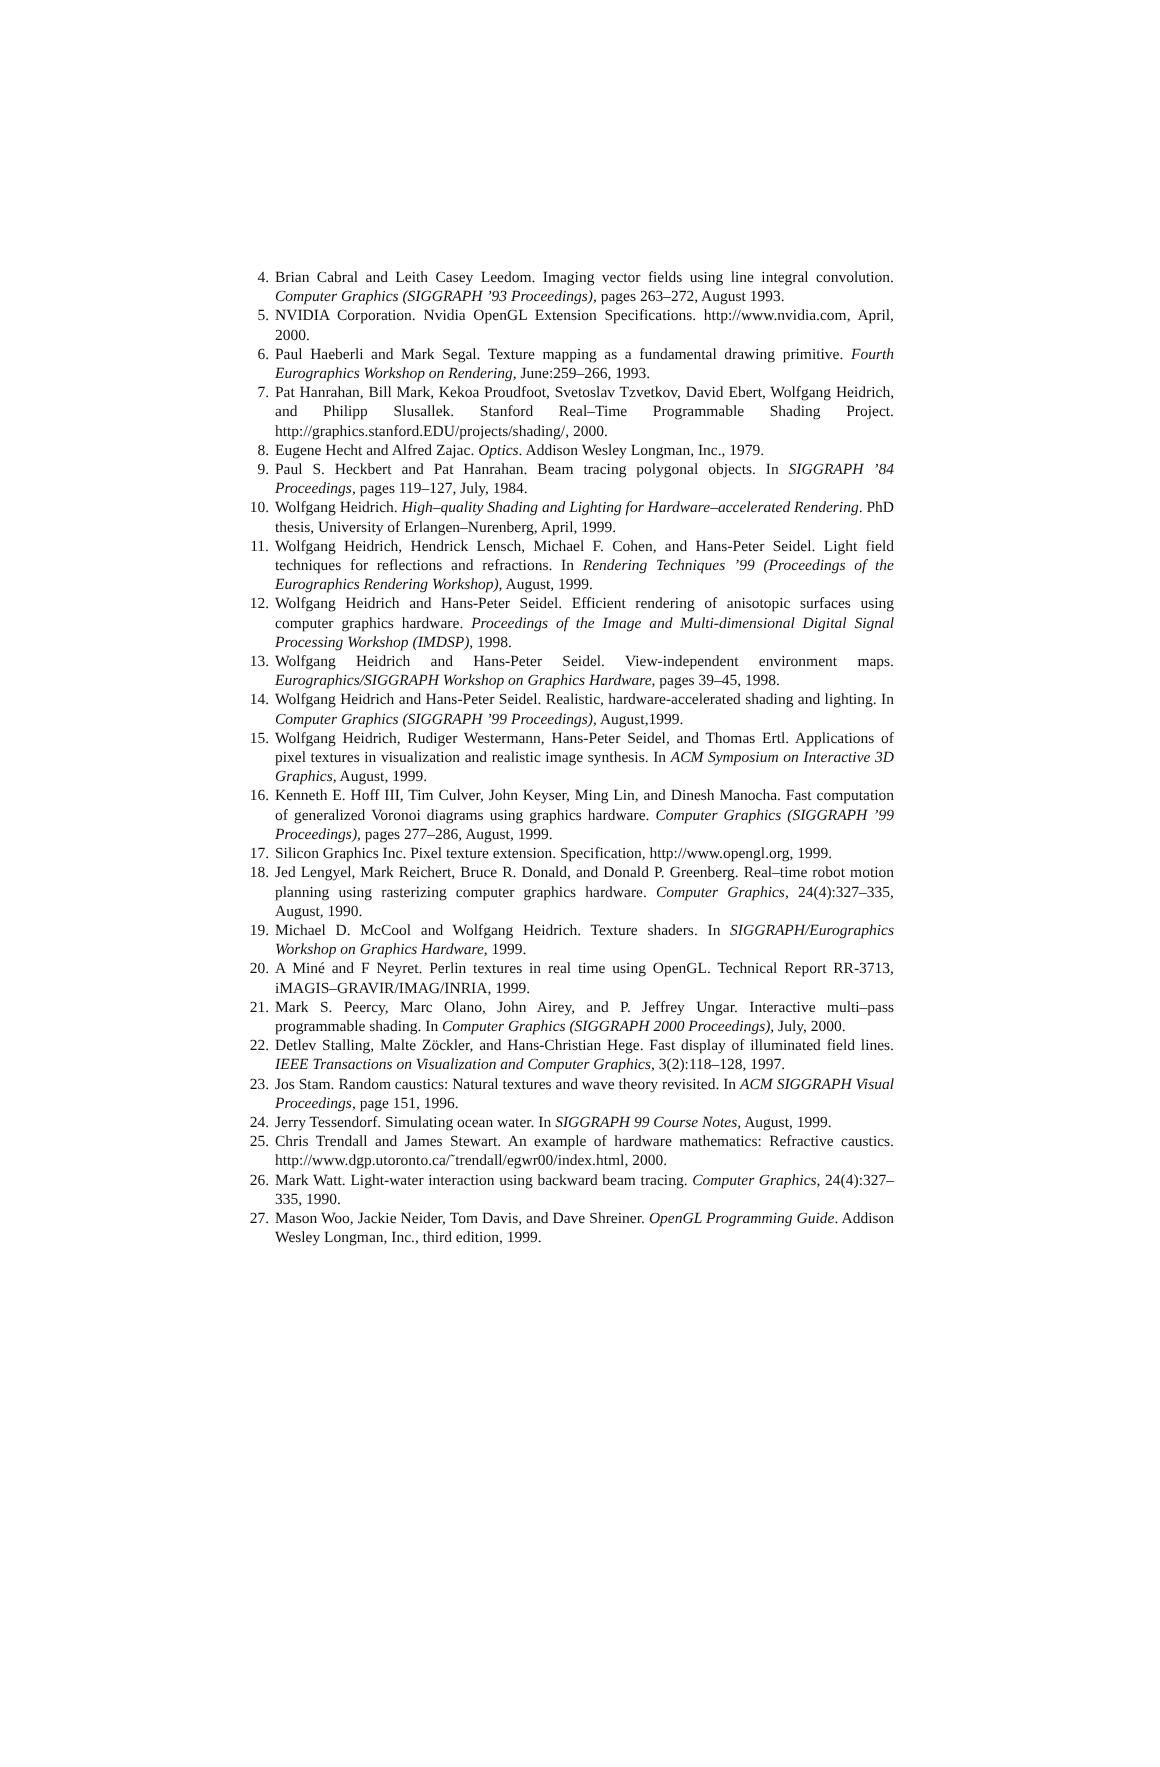4. Brian Cabral and Leith Casey Leedom. Imaging vector fields using line integral convolution. Computer Graphics (SIGGRAPH ’93 Proceedings), pages 263–272, August 1993.
5. NVIDIA Corporation. Nvidia OpenGL Extension Specifications. http://www.nvidia.com, April, 2000.
6. Paul Haeberli and Mark Segal. Texture mapping as a fundamental drawing primitive. Fourth Eurographics Workshop on Rendering, June:259–266, 1993.
7. Pat Hanrahan, Bill Mark, Kekoa Proudfoot, Svetoslav Tzvetkov, David Ebert, Wolfgang Heidrich, and Philipp Slusallek. Stanford Real–Time Programmable Shading Project. http://graphics.stanford.EDU/projects/shading/, 2000.
8. Eugene Hecht and Alfred Zajac. Optics. Addison Wesley Longman, Inc., 1979.
9. Paul S. Heckbert and Pat Hanrahan. Beam tracing polygonal objects. In SIGGRAPH ’84 Proceedings, pages 119–127, July, 1984.
10. Wolfgang Heidrich. High–quality Shading and Lighting for Hardware–accelerated Rendering. PhD thesis, University of Erlangen–Nurenberg, April, 1999.
11. Wolfgang Heidrich, Hendrick Lensch, Michael F. Cohen, and Hans-Peter Seidel. Light field techniques for reflections and refractions. In Rendering Techniques ’99 (Proceedings of the Eurographics Rendering Workshop), August, 1999.
12. Wolfgang Heidrich and Hans-Peter Seidel. Efficient rendering of anisotopic surfaces using computer graphics hardware. Proceedings of the Image and Multi-dimensional Digital Signal Processing Workshop (IMDSP), 1998.
13. Wolfgang Heidrich and Hans-Peter Seidel. View-independent environment maps. Eurographics/SIGGRAPH Workshop on Graphics Hardware, pages 39–45, 1998.
14. Wolfgang Heidrich and Hans-Peter Seidel. Realistic, hardware-accelerated shading and lighting. In Computer Graphics (SIGGRAPH ’99 Proceedings), August,1999.
15. Wolfgang Heidrich, Rudiger Westermann, Hans-Peter Seidel, and Thomas Ertl. Applications of pixel textures in visualization and realistic image synthesis. In ACM Symposium on Interactive 3D Graphics, August, 1999.
16. Kenneth E. Hoff III, Tim Culver, John Keyser, Ming Lin, and Dinesh Manocha. Fast computation of generalized Voronoi diagrams using graphics hardware. Computer Graphics (SIGGRAPH ’99 Proceedings), pages 277–286, August, 1999.
17. Silicon Graphics Inc. Pixel texture extension. Specification, http://www.opengl.org, 1999.
18. Jed Lengyel, Mark Reichert, Bruce R. Donald, and Donald P. Greenberg. Real–time robot motion planning using rasterizing computer graphics hardware. Computer Graphics, 24(4):327–335, August, 1990.
19. Michael D. McCool and Wolfgang Heidrich. Texture shaders. In SIGGRAPH/Eurographics Workshop on Graphics Hardware, 1999.
20. A Miné and F Neyret. Perlin textures in real time using OpenGL. Technical Report RR-3713, iMAGIS–GRAVIR/IMAG/INRIA, 1999.
21. Mark S. Peercy, Marc Olano, John Airey, and P. Jeffrey Ungar. Interactive multi–pass programmable shading. In Computer Graphics (SIGGRAPH 2000 Proceedings), July, 2000.
22. Detlev Stalling, Malte Zöckler, and Hans-Christian Hege. Fast display of illuminated field lines. IEEE Transactions on Visualization and Computer Graphics, 3(2):118–128, 1997.
23. Jos Stam. Random caustics: Natural textures and wave theory revisited. In ACM SIGGRAPH Visual Proceedings, page 151, 1996.
24. Jerry Tessendorf. Simulating ocean water. In SIGGRAPH 99 Course Notes, August, 1999.
25. Chris Trendall and James Stewart. An example of hardware mathematics: Refractive caustics. http://www.dgp.utoronto.ca/˜trendall/egwr00/index.html, 2000.
26. Mark Watt. Light-water interaction using backward beam tracing. Computer Graphics, 24(4):327–335, 1990.
27. Mason Woo, Jackie Neider, Tom Davis, and Dave Shreiner. OpenGL Programming Guide. Addison Wesley Longman, Inc., third edition, 1999.